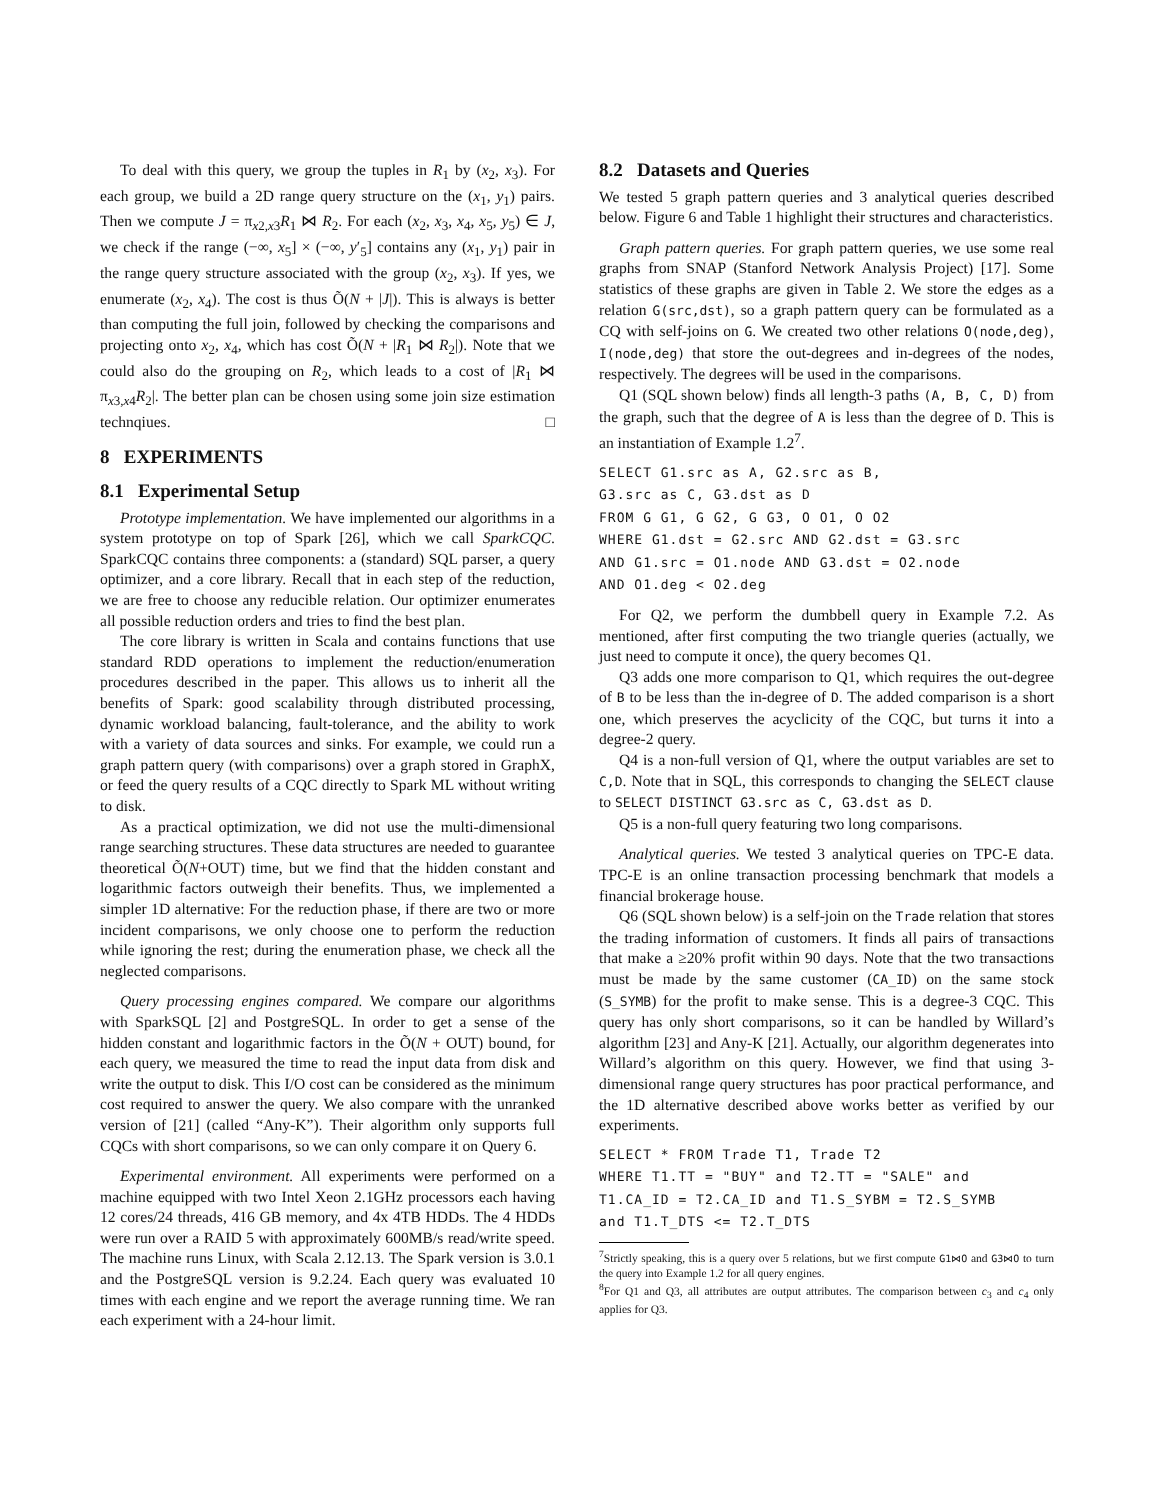To deal with this query, we group the tuples in R<sub>1</sub> by (x<sub>2</sub>, x<sub>3</sub>). For each group, we build a 2D range query structure on the (x<sub>1</sub>, y<sub>1</sub>) pairs. Then we compute J = π<sub>x2,x3</sub>R<sub>1</sub> ⋈ R<sub>2</sub>. For each (x<sub>2</sub>, x<sub>3</sub>, x<sub>4</sub>, x<sub>5</sub>, y<sub>5</sub>) ∈ J, we check if the range (−∞, x<sub>5</sub>] × (−∞, y′<sub>5</sub>] contains any (x<sub>1</sub>, y<sub>1</sub>) pair in the range query structure associated with the group (x<sub>2</sub>, x<sub>3</sub>). If yes, we enumerate (x<sub>2</sub>, x<sub>4</sub>). The cost is thus Õ(N + |J|). This is always is better than computing the full join, followed by checking the comparisons and projecting onto x<sub>2</sub>, x<sub>4</sub>, which has cost Õ(N + |R<sub>1</sub> ⋈ R<sub>2</sub>|). Note that we could also do the grouping on R<sub>2</sub>, which leads to a cost of |R<sub>1</sub> ⋈ π<sub>x3,x4</sub>R<sub>2</sub>|. The better plan can be chosen using some join size estimation technqiues. □
8 EXPERIMENTS
8.1 Experimental Setup
Prototype implementation. We have implemented our algorithms in a system prototype on top of Spark [26], which we call SparkCQC. SparkCQC contains three components: a (standard) SQL parser, a query optimizer, and a core library. Recall that in each step of the reduction, we are free to choose any reducible relation. Our optimizer enumerates all possible reduction orders and tries to find the best plan.
The core library is written in Scala and contains functions that use standard RDD operations to implement the reduction/enumeration procedures described in the paper. This allows us to inherit all the benefits of Spark: good scalability through distributed processing, dynamic workload balancing, fault-tolerance, and the ability to work with a variety of data sources and sinks. For example, we could run a graph pattern query (with comparisons) over a graph stored in GraphX, or feed the query results of a CQC directly to Spark ML without writing to disk.
As a practical optimization, we did not use the multi-dimensional range searching structures. These data structures are needed to guarantee theoretical Õ(N+OUT) time, but we find that the hidden constant and logarithmic factors outweigh their benefits. Thus, we implemented a simpler 1D alternative: For the reduction phase, if there are two or more incident comparisons, we only choose one to perform the reduction while ignoring the rest; during the enumeration phase, we check all the neglected comparisons.
Query processing engines compared. We compare our algorithms with SparkSQL [2] and PostgreSQL. In order to get a sense of the hidden constant and logarithmic factors in the Õ(N + OUT) bound, for each query, we measured the time to read the input data from disk and write the output to disk. This I/O cost can be considered as the minimum cost required to answer the query. We also compare with the unranked version of [21] (called “Any-K”). Their algorithm only supports full CQCs with short comparisons, so we can only compare it on Query 6.
Experimental environment. All experiments were performed on a machine equipped with two Intel Xeon 2.1GHz processors each having 12 cores/24 threads, 416 GB memory, and 4x 4TB HDDs. The 4 HDDs were run over a RAID 5 with approximately 600MB/s read/write speed. The machine runs Linux, with Scala 2.12.13. The Spark version is 3.0.1 and the PostgreSQL version is 9.2.24. Each query was evaluated 10 times with each engine and we report the average running time. We ran each experiment with a 24-hour limit.
8.2 Datasets and Queries
We tested 5 graph pattern queries and 3 analytical queries described below. Figure 6 and Table 1 highlight their structures and characteristics.
Graph pattern queries. For graph pattern queries, we use some real graphs from SNAP (Stanford Network Analysis Project) [17]. Some statistics of these graphs are given in Table 2. We store the edges as a relation G(src,dst), so a graph pattern query can be formulated as a CQ with self-joins on G. We created two other relations O(node,deg), I(node,deg) that store the out-degrees and in-degrees of the nodes, respectively. The degrees will be used in the comparisons.
Q1 (SQL shown below) finds all length-3 paths (A, B, C, D) from the graph, such that the degree of A is less than the degree of D. This is an instantiation of Example 1.2<sup>7</sup>.
SELECT G1.src as A, G2.src as B, G3.src as C, G3.dst as D FROM G G1, G G2, G G3, O O1, O O2 WHERE G1.dst = G2.src AND G2.dst = G3.src AND G1.src = O1.node AND G3.dst = O2.node AND O1.deg < O2.deg
For Q2, we perform the dumbbell query in Example 7.2. As mentioned, after first computing the two triangle queries (actually, we just need to compute it once), the query becomes Q1.
Q3 adds one more comparison to Q1, which requires the out-degree of B to be less than the in-degree of D. The added comparison is a short one, which preserves the acyclicity of the CQC, but turns it into a degree-2 query.
Q4 is a non-full version of Q1, where the output variables are set to C,D. Note that in SQL, this corresponds to changing the SELECT clause to SELECT DISTINCT G3.src as C, G3.dst as D.
Q5 is a non-full query featuring two long comparisons.
Analytical queries. We tested 3 analytical queries on TPC-E data. TPC-E is an online transaction processing benchmark that models a financial brokerage house.
Q6 (SQL shown below) is a self-join on the Trade relation that stores the trading information of customers. It finds all pairs of transactions that make a ≥20% profit within 90 days. Note that the two transactions must be made by the same customer (CA_ID) on the same stock (S_SYMB) for the profit to make sense. This is a degree-3 CQC. This query has only short comparisons, so it can be handled by Willard’s algorithm [23] and Any-K [21]. Actually, our algorithm degenerates into Willard’s algorithm on this query. However, we find that using 3-dimensional range query structures has poor practical performance, and the 1D alternative described above works better as verified by our experiments.
SELECT * FROM Trade T1, Trade T2 WHERE T1.TT = "BUY" and T2.TT = "SALE" and T1.CA_ID = T2.CA_ID and T1.S_SYBM = T2.S_SYMB and T1.T_DTS <= T2.T_DTS
<sup>7</sup> Strictly speaking, this is a query over 5 relations, but we first compute G1⋈O and G3⋈O to turn the query into Example 1.2 for all query engines.
<sup>8</sup> For Q1 and Q3, all attributes are output attributes. The comparison between c<sub>3</sub> and c<sub>4</sub> only applies for Q3.